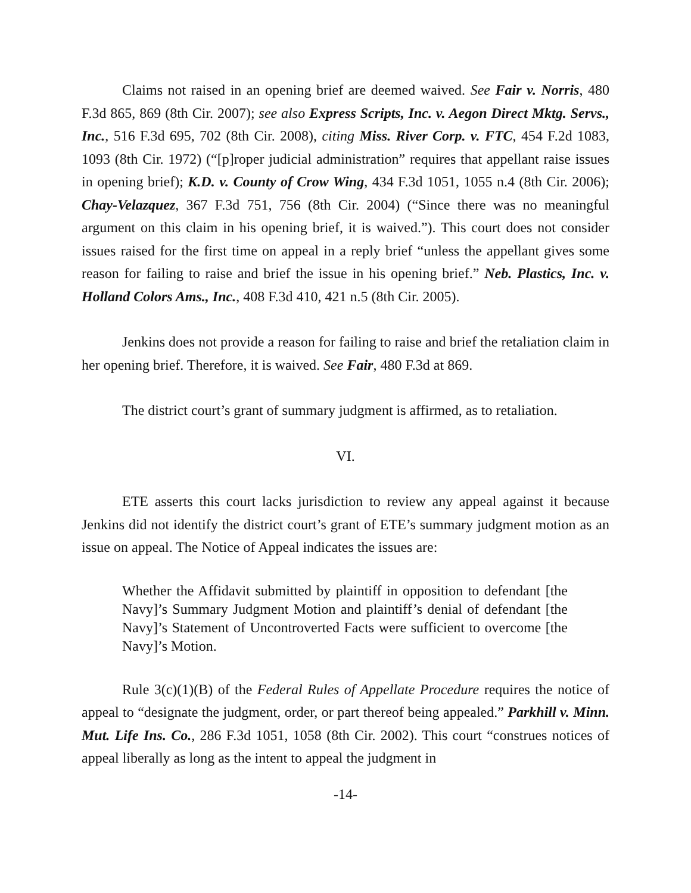Claims not raised in an opening brief are deemed waived. See Fair v. Norris, 480 F.3d 865, 869 (8th Cir. 2007); see also Express Scripts, Inc. v. Aegon Direct Mktg. Servs., Inc., 516 F.3d 695, 702 (8th Cir. 2008), citing Miss. River Corp. v. FTC, 454 F.2d 1083, 1093 (8th Cir. 1972) (“[p]roper judicial administration” requires that appellant raise issues in opening brief); K.D. v. County of Crow Wing, 434 F.3d 1051, 1055 n.4 (8th Cir. 2006); Chay-Velazquez, 367 F.3d 751, 756 (8th Cir. 2004) (“Since there was no meaningful argument on this claim in his opening brief, it is waived.”). This court does not consider issues raised for the first time on appeal in a reply brief “unless the appellant gives some reason for failing to raise and brief the issue in his opening brief.” Neb. Plastics, Inc. v. Holland Colors Ams., Inc., 408 F.3d 410, 421 n.5 (8th Cir. 2005).
Jenkins does not provide a reason for failing to raise and brief the retaliation claim in her opening brief. Therefore, it is waived. See Fair, 480 F.3d at 869.
The district court’s grant of summary judgment is affirmed, as to retaliation.
VI.
ETE asserts this court lacks jurisdiction to review any appeal against it because Jenkins did not identify the district court’s grant of ETE’s summary judgment motion as an issue on appeal. The Notice of Appeal indicates the issues are:
Whether the Affidavit submitted by plaintiff in opposition to defendant [the Navy]’s Summary Judgment Motion and plaintiff’s denial of defendant [the Navy]’s Statement of Uncontroverted Facts were sufficient to overcome [the Navy]’s Motion.
Rule 3(c)(1)(B) of the Federal Rules of Appellate Procedure requires the notice of appeal to “designate the judgment, order, or part thereof being appealed.” Parkhill v. Minn. Mut. Life Ins. Co., 286 F.3d 1051, 1058 (8th Cir. 2002). This court “construes notices of appeal liberally as long as the intent to appeal the judgment in
-14-